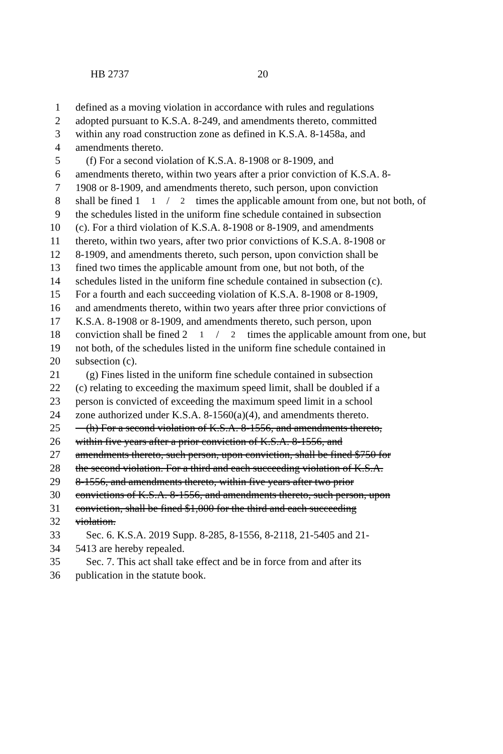HB 2737 20
1 defined as a moving violation in accordance with rules and regulations
2 adopted pursuant to K.S.A. 8-249, and amendments thereto, committed
3 within any road construction zone as defined in K.S.A. 8-1458a, and
4 amendments thereto.
5 (f) For a second violation of K.S.A. 8-1908 or 8-1909, and
6 amendments thereto, within two years after a prior conviction of K.S.A. 8-
7 1908 or 8-1909, and amendments thereto, such person, upon conviction
8 shall be fined 11/2 times the applicable amount from one, but not both, of
9 the schedules listed in the uniform fine schedule contained in subsection
10 (c). For a third violation of K.S.A. 8-1908 or 8-1909, and amendments
11 thereto, within two years, after two prior convictions of K.S.A. 8-1908 or
12 8-1909, and amendments thereto, such person, upon conviction shall be
13 fined two times the applicable amount from one, but not both, of the
14 schedules listed in the uniform fine schedule contained in subsection (c).
15 For a fourth and each succeeding violation of K.S.A. 8-1908 or 8-1909,
16 and amendments thereto, within two years after three prior convictions of
17 K.S.A. 8-1908 or 8-1909, and amendments thereto, such person, upon
18 conviction shall be fined 21/2 times the applicable amount from one, but
19 not both, of the schedules listed in the uniform fine schedule contained in
20 subsection (c).
21 (g) Fines listed in the uniform fine schedule contained in subsection
22 (c) relating to exceeding the maximum speed limit, shall be doubled if a
23 person is convicted of exceeding the maximum speed limit in a school
24 zone authorized under K.S.A. 8-1560(a)(4), and amendments thereto.
25 (h) For a second violation of K.S.A. 8-1556, and amendments thereto,
26 within five years after a prior conviction of K.S.A. 8-1556, and
27 amendments thereto, such person, upon conviction, shall be fined $750 for
28 the second violation. For a third and each succeeding violation of K.S.A.
29 8-1556, and amendments thereto, within five years after two prior
30 convictions of K.S.A. 8-1556, and amendments thereto, such person, upon
31 conviction, shall be fined $1,000 for the third and each succeeding
32 violation.
33 Sec. 6. K.S.A. 2019 Supp. 8-285, 8-1556, 8-2118, 21-5405 and 21-
34 5413 are hereby repealed.
35 Sec. 7. This act shall take effect and be in force from and after its
36 publication in the statute book.